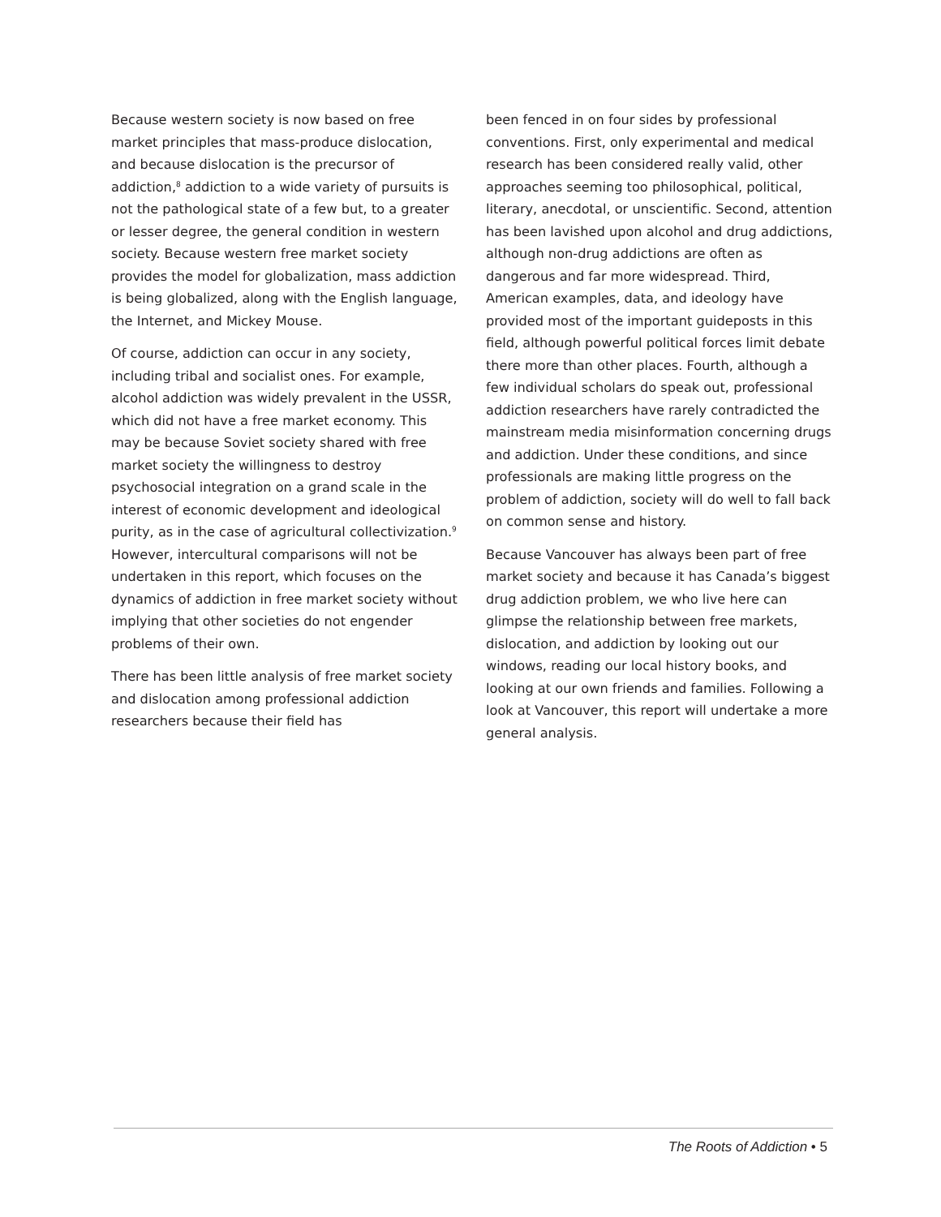Because western society is now based on free market principles that mass-produce dislocation, and because dislocation is the precursor of addiction,<sup>8</sup> addiction to a wide variety of pursuits is not the pathological state of a few but, to a greater or lesser degree, the general condition in western society. Because western free market society provides the model for globalization, mass addiction is being globalized, along with the English language, the Internet, and Mickey Mouse.
Of course, addiction can occur in any society, including tribal and socialist ones. For example, alcohol addiction was widely prevalent in the USSR, which did not have a free market economy. This may be because Soviet society shared with free market society the willingness to destroy psychosocial integration on a grand scale in the interest of economic development and ideological purity, as in the case of agricul­tural collectivization.<sup>9</sup> However, intercultural comparisons will not be undertaken in this report, which focuses on the dynamics of addic­tion in free market society without implying that other societies do not engender problems of their own.
There has been little analysis of free market society and dislocation among professional addiction researchers because their field has
been fenced in on four sides by professional conventions. First, only experimental and medi­cal research has been considered really valid, other approaches seeming too philosophical, political, literary, anecdotal, or unscientific. Second, attention has been lavished upon alcohol and drug addictions, although non-drug addic­tions are often as dangerous and far more widespread. Third, American examples, data, and ideology have provided most of the impor­tant guideposts in this field, although powerful political forces limit debate there more than other places. Fourth, although a few individual scholars do speak out, professional addiction researchers have rarely contradicted the main­stream media misinformation concerning drugs and addiction. Under these conditions, and since professionals are making little progress on the problem of addiction, society will do well to fall back on common sense and history.
Because Vancouver has always been part of free market society and because it has Canada’s biggest drug addiction problem, we who live here can glimpse the relationship between free mar­kets, dislocation, and addiction by looking out our windows, reading our local history books, and looking at our own friends and families. Following a look at Vancouver, this report will undertake a more general analysis.
The Roots of Addiction • 5